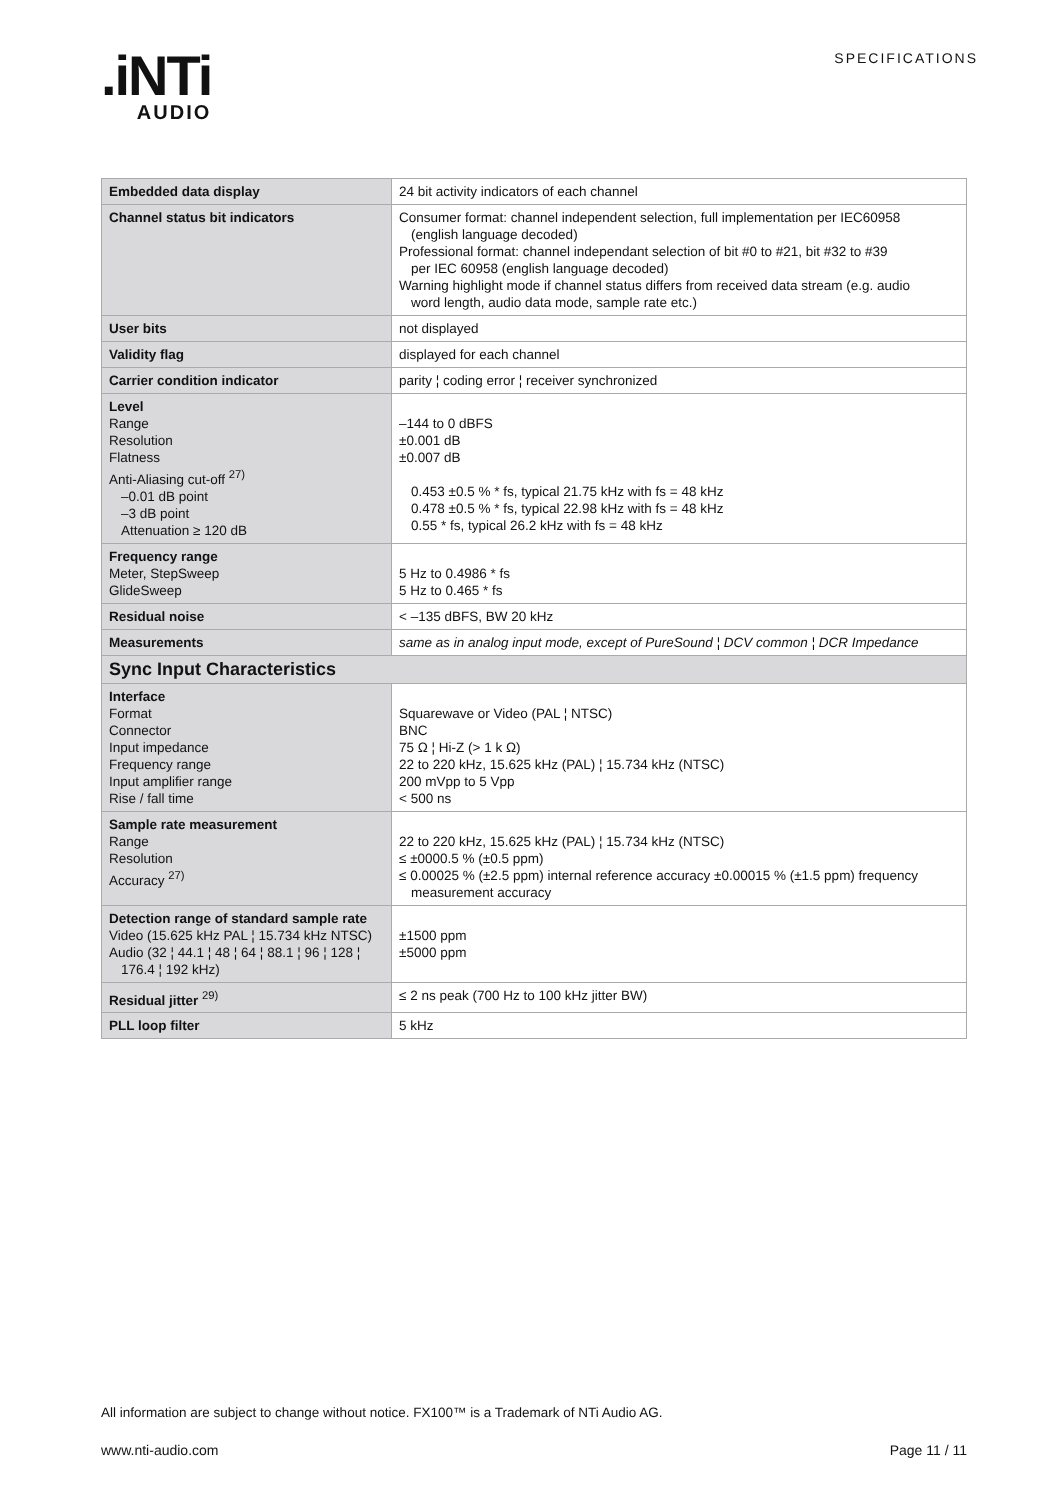.iNTi
AUDIO
SPECIFICATIONS
| Embedded data display | 24 bit activity indicators of each channel |
| Channel status bit indicators | Consumer format: channel independent selection, full implementation per IEC60958 (english language decoded) Professional format: channel independant selection of bit #0 to #21, bit #32 to #39 per IEC 60958 (english language decoded) Warning highlight mode if channel status differs from received data stream (e.g. audio word length, audio data mode, sample rate etc.) |
| User bits | not displayed |
| Validity flag | displayed for each channel |
| Carrier condition indicator | parity ¦ coding error ¦ receiver synchronized |
| Level Range Resolution Flatness Anti-Aliasing cut-off <sup>27)</sup> –0.01 dB point –3 dB point Attenuation ≥ 120 dB | –144 to 0 dBFS ±0.001 dB ±0.007 dB 0.453 ±0.5 % * fs, typical 21.75 kHz with fs = 48 kHz 0.478 ±0.5 % * fs, typical 22.98 kHz with fs = 48 kHz 0.55 * fs, typical 26.2 kHz with fs = 48 kHz |
| Frequency range Meter, StepSweep GlideSweep | 5 Hz to 0.4986 * fs 5 Hz to 0.465 * fs |
| Residual noise | < –135 dBFS, BW 20 kHz |
| Measurements | same as in analog input mode, except of PureSound ¦ DCV common ¦ DCR Impedance |
| Sync Input Characteristics | |
| Interface Format Connector Input impedance Frequency range Input amplifier range Rise / fall time | Squarewave or Video (PAL ¦ NTSC) BNC 75 Ω ¦ Hi-Z (> 1 k Ω) 22 to 220 kHz, 15.625 kHz (PAL) ¦ 15.734 kHz (NTSC) 200 mVpp to 5 Vpp < 500 ns |
| Sample rate measurement Range Resolution Accuracy <sup>27)</sup> | 22 to 220 kHz, 15.625 kHz (PAL) ¦ 15.734 kHz (NTSC) ≤ ±0000.5 % (±0.5 ppm) ≤ 0.00025 % (±2.5 ppm) internal reference accuracy ±0.00015 % (±1.5 ppm) frequency measurement accuracy |
| Detection range of standard sample rate Video (15.625 kHz PAL ¦ 15.734 kHz NTSC) Audio (32 ¦ 44.1 ¦ 48 ¦ 64 ¦ 88.1 ¦ 96 ¦ 128 ¦ 176.4 ¦ 192 kHz) | ±1500 ppm ±5000 ppm |
| Residual jitter <sup>29)</sup> | ≤ 2 ns peak (700 Hz to 100 kHz jitter BW) |
| PLL loop filter | 5 kHz |
All information are subject to change without notice. FX100™ is a Trademark of NTi Audio AG.
www.nti-audio.com Page 11 / 11